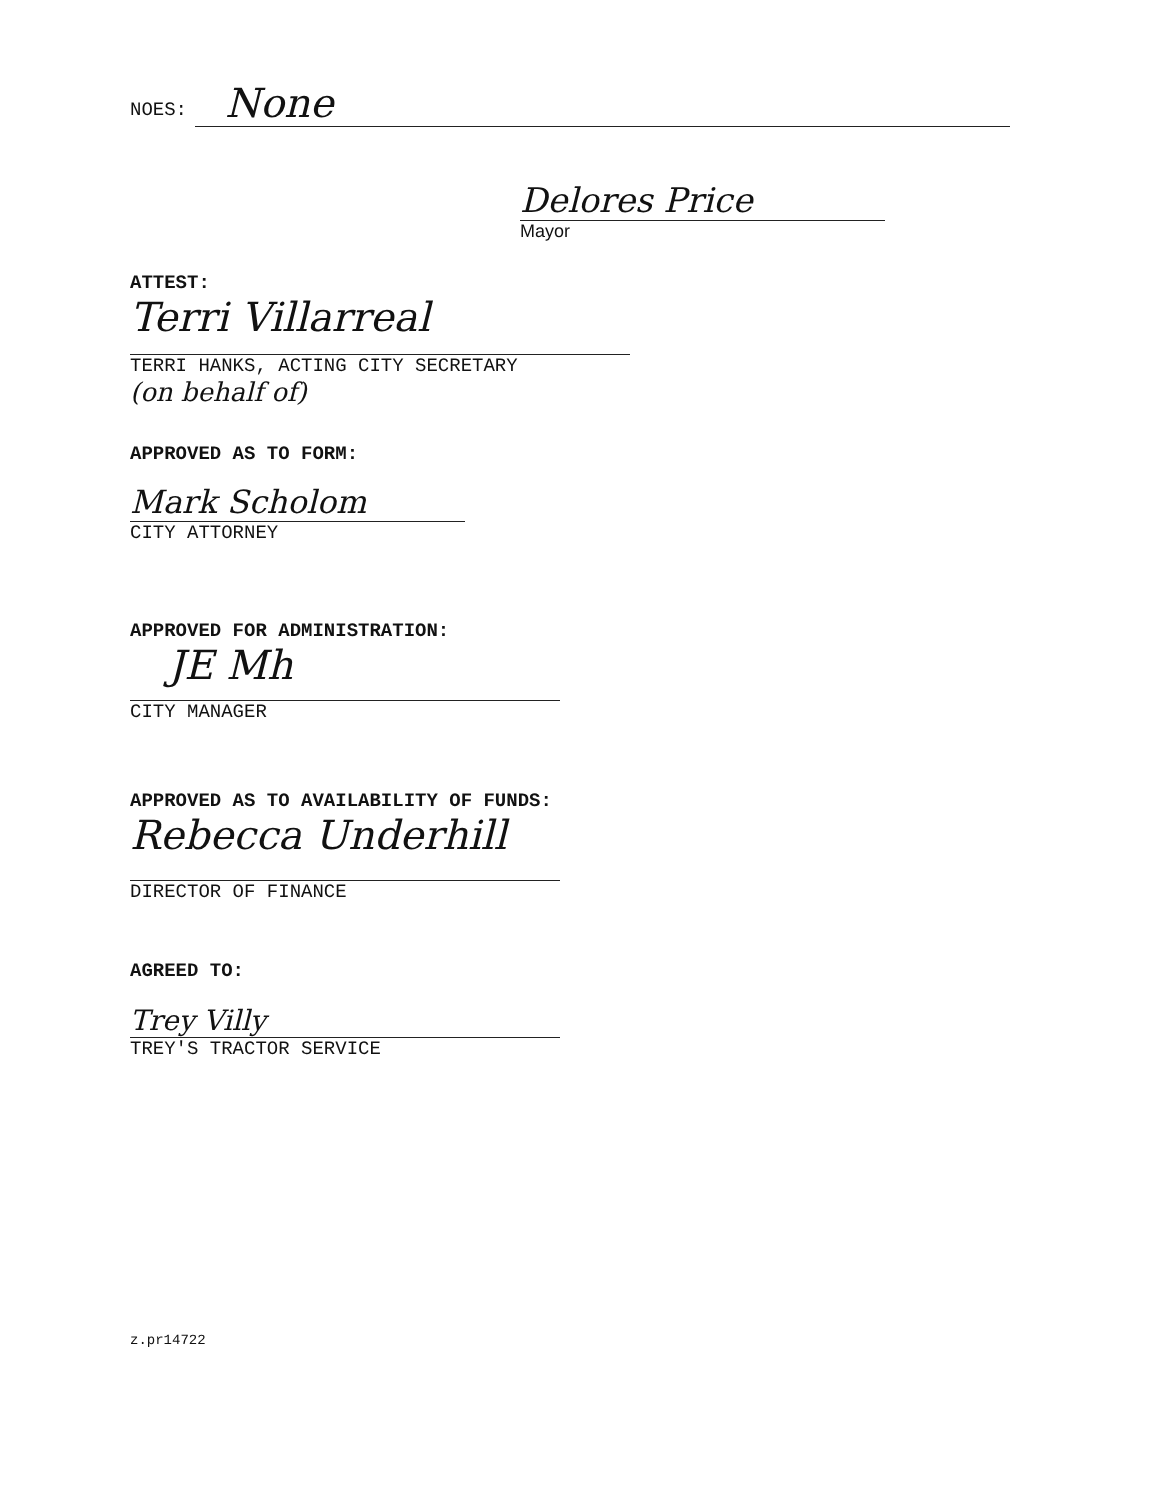NOES:
None
Delores Price
Mayor
ATTEST:
Terri Villarreal
TERRI HANKS, ACTING CITY SECRETARY
(on behalf of)
APPROVED AS TO FORM:
Mark Scholom
CITY ATTORNEY
APPROVED FOR ADMINISTRATION:
JE Mh
CITY MANAGER
APPROVED AS TO AVAILABILITY OF FUNDS:
Rebecca Underhill
DIRECTOR OF FINANCE
AGREED TO:
Trey Villy
TREY'S TRACTOR SERVICE
z.pr14722